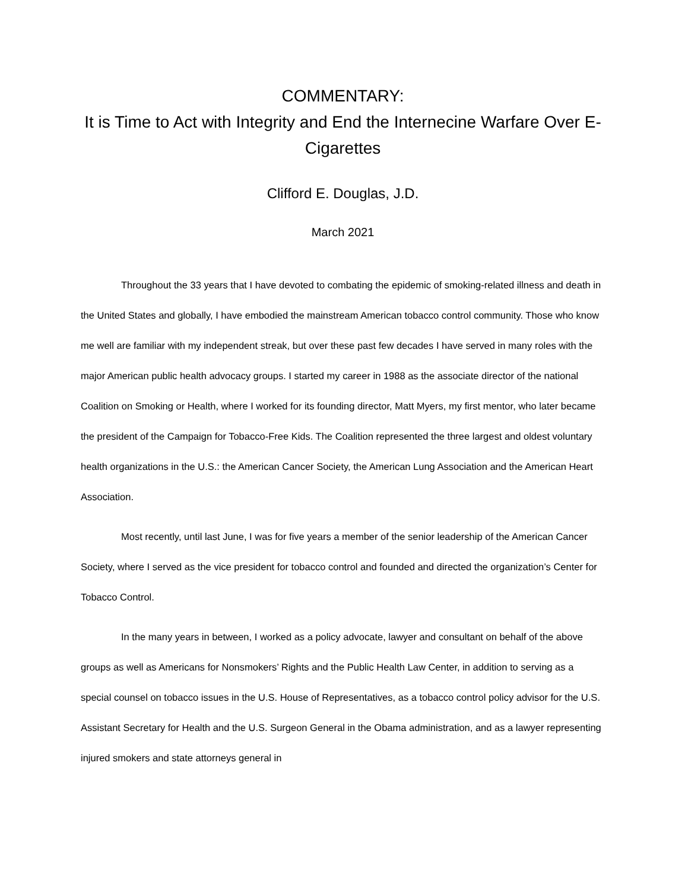COMMENTARY:
It is Time to Act with Integrity and End the Internecine Warfare Over E-Cigarettes
Clifford E. Douglas, J.D.
March 2021
Throughout the 33 years that I have devoted to combating the epidemic of smoking-related illness and death in the United States and globally, I have embodied the mainstream American tobacco control community. Those who know me well are familiar with my independent streak, but over these past few decades I have served in many roles with the major American public health advocacy groups. I started my career in 1988 as the associate director of the national Coalition on Smoking or Health, where I worked for its founding director, Matt Myers, my first mentor, who later became the president of the Campaign for Tobacco-Free Kids. The Coalition represented the three largest and oldest voluntary health organizations in the U.S.: the American Cancer Society, the American Lung Association and the American Heart Association.
Most recently, until last June, I was for five years a member of the senior leadership of the American Cancer Society, where I served as the vice president for tobacco control and founded and directed the organization’s Center for Tobacco Control.
In the many years in between, I worked as a policy advocate, lawyer and consultant on behalf of the above groups as well as Americans for Nonsmokers’ Rights and the Public Health Law Center, in addition to serving as a special counsel on tobacco issues in the U.S. House of Representatives, as a tobacco control policy advisor for the U.S. Assistant Secretary for Health and the U.S. Surgeon General in the Obama administration, and as a lawyer representing injured smokers and state attorneys general in